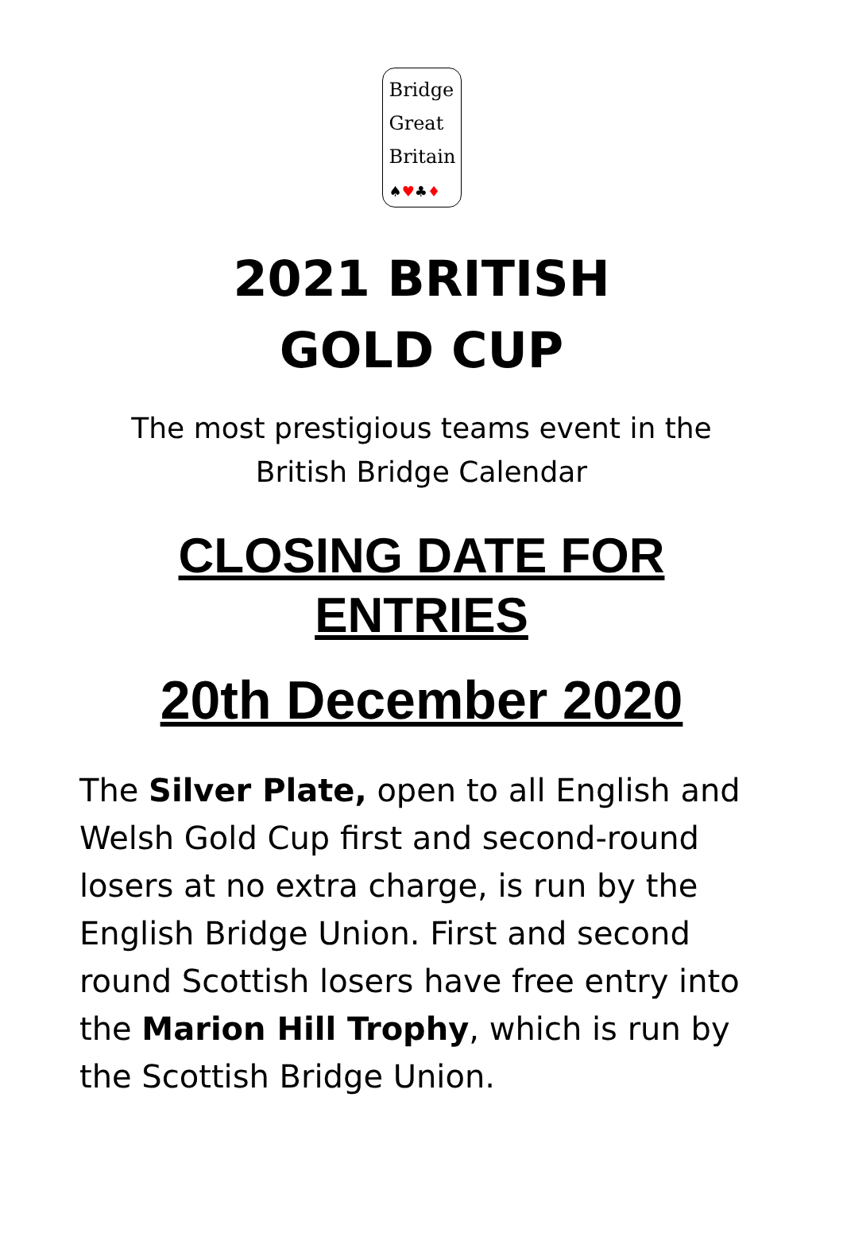Bridge
Great
Britain
♠♥♣♦
2021 BRITISH
GOLD CUP
The most prestigious teams event in the
British Bridge Calendar
CLOSING DATE FOR
ENTRIES
20th December 2020
The Silver Plate, open to all English and Welsh Gold Cup first and second-round losers at no extra charge, is run by the English Bridge Union. First and second round Scottish losers have free entry into the Marion Hill Trophy, which is run by the Scottish Bridge Union.